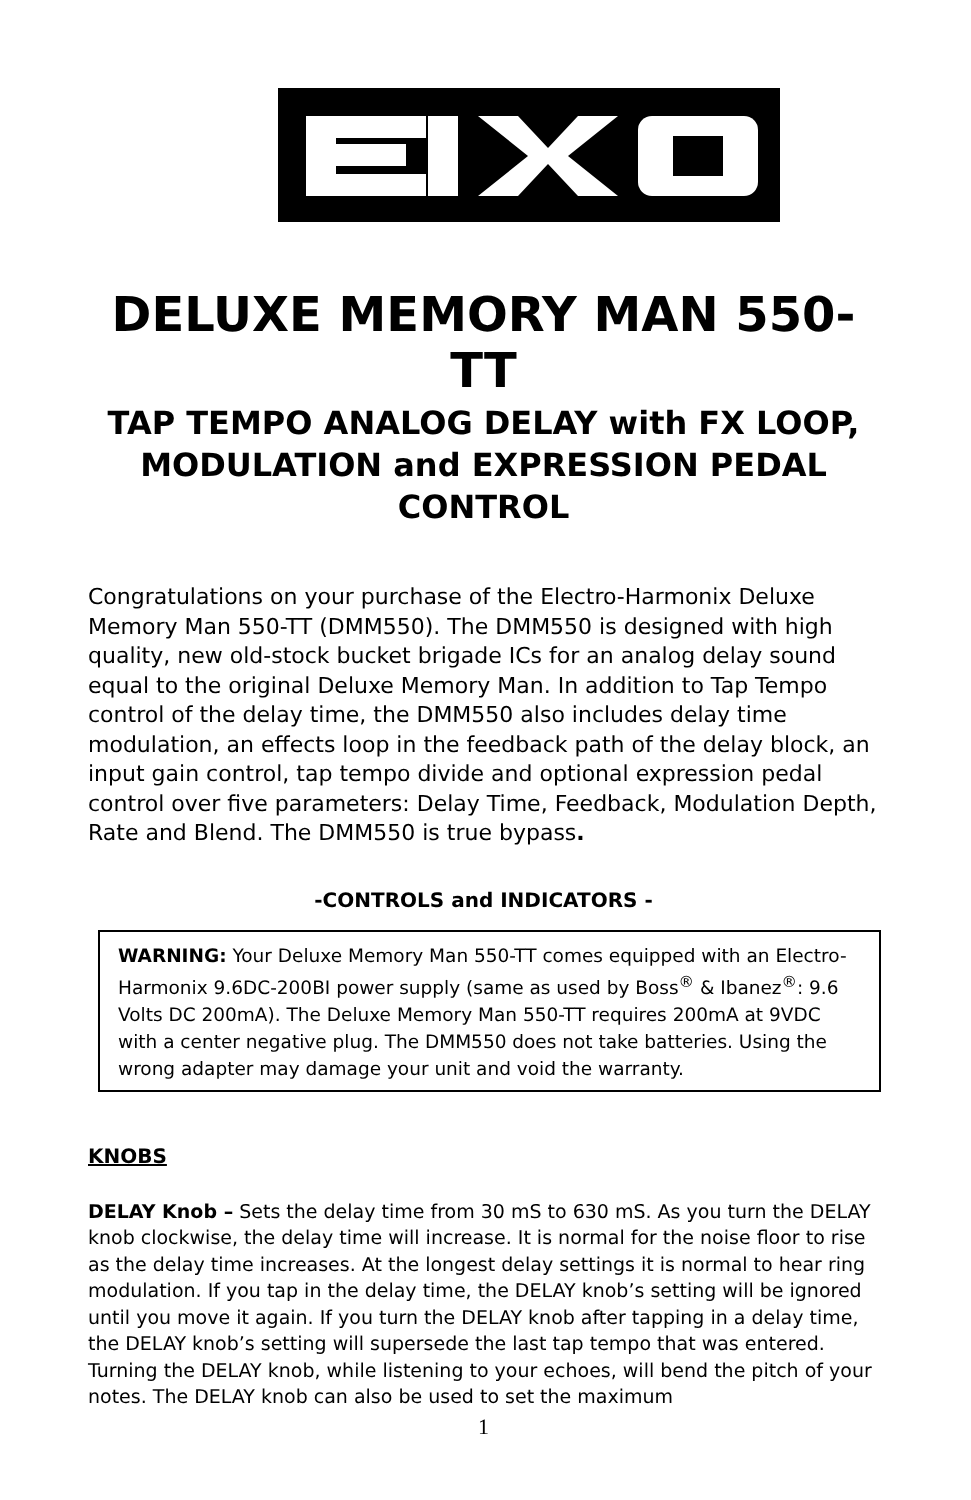DELUXE MEMORY MAN 550-TT
TAP TEMPO ANALOG DELAY with FX LOOP, MODULATION and EXPRESSION PEDAL CONTROL
Congratulations on your purchase of the Electro-Harmonix Deluxe Memory Man 550-TT (DMM550). The DMM550 is designed with high quality, new old-stock bucket brigade ICs for an analog delay sound equal to the original Deluxe Memory Man. In addition to Tap Tempo control of the delay time, the DMM550 also includes delay time modulation, an effects loop in the feedback path of the delay block, an input gain control, tap tempo divide and optional expression pedal control over five parameters: Delay Time, Feedback, Modulation Depth, Rate and Blend. The DMM550 is true bypass.
-CONTROLS and INDICATORS -
WARNING: Your Deluxe Memory Man 550-TT comes equipped with an Electro-Harmonix 9.6DC-200BI power supply (same as used by Boss<sup>®</sup> & Ibanez<sup>®</sup>: 9.6 Volts DC 200mA). The Deluxe Memory Man 550-TT requires 200mA at 9VDC with a center negative plug. The DMM550 does not take batteries. Using the wrong adapter may damage your unit and void the warranty.
KNOBS
DELAY Knob – Sets the delay time from 30 mS to 630 mS. As you turn the DELAY knob clockwise, the delay time will increase. It is normal for the noise floor to rise as the delay time increases. At the longest delay settings it is normal to hear ring modulation. If you tap in the delay time, the DELAY knob’s setting will be ignored until you move it again. If you turn the DELAY knob after tapping in a delay time, the DELAY knob’s setting will supersede the last tap tempo that was entered. Turning the DELAY knob, while listening to your echoes, will bend the pitch of your notes. The DELAY knob can also be used to set the maximum
1